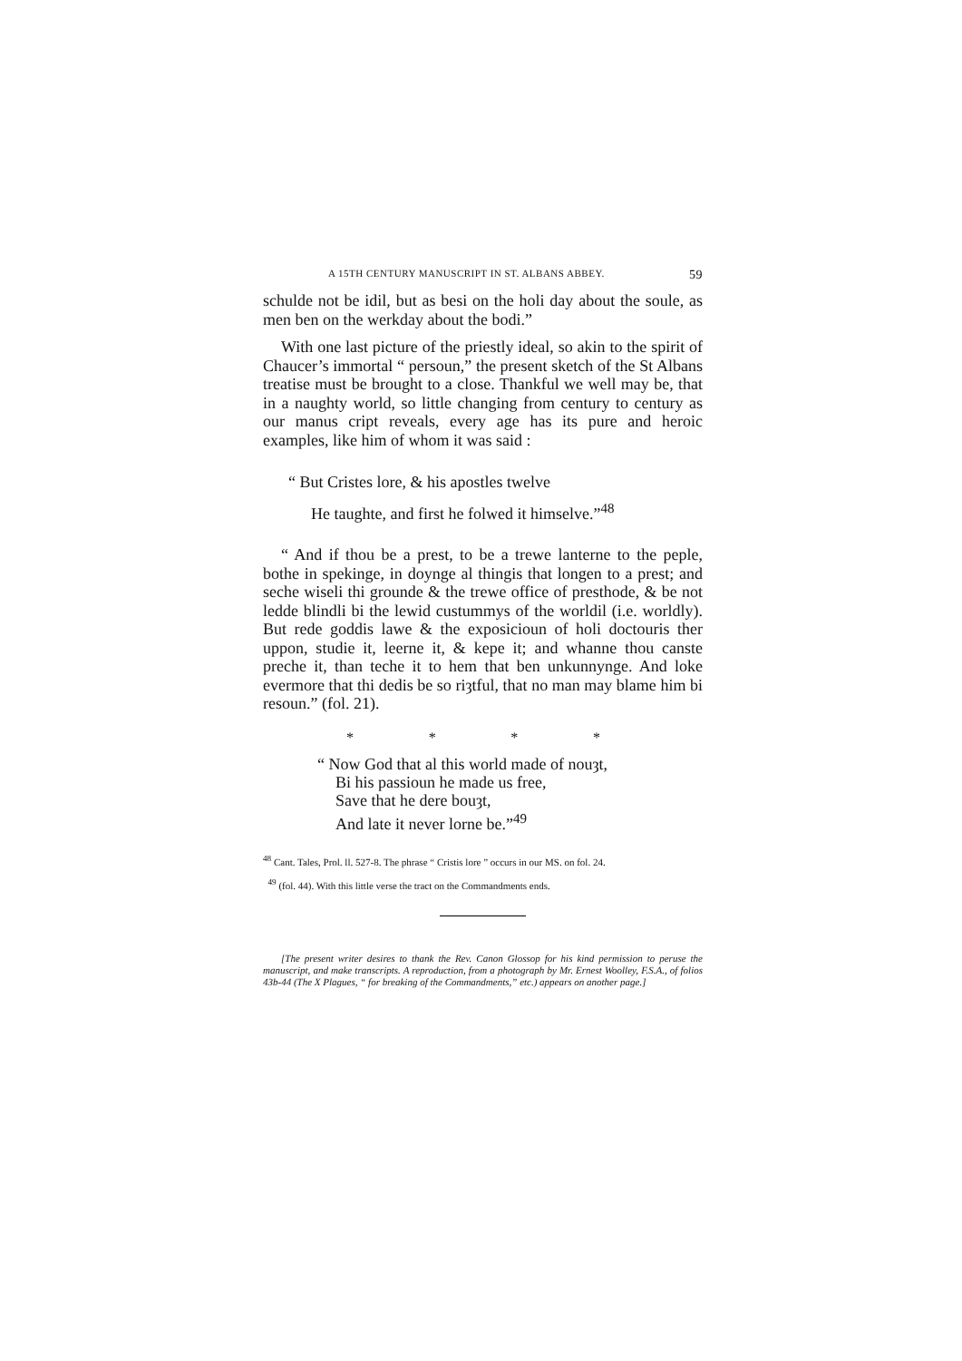A 15TH CENTURY MANUSCRIPT IN ST. ALBANS ABBEY. 59
schulde not be idil, but as besi on the holi day about the soule, as men ben on the werkday about the bodi.”
With one last picture of the priestly ideal, so akin to the spirit of Chaucer’s immortal “ persoun,” the present sketch of the St Albans treatise must be brought to a close. Thankful we well may be, that in a naughty world, so little changing from century to century as our manus cript reveals, every age has its pure and heroic examples, like him of whom it was said :
“ But Cristes lore, & his apostles twelve
He taughte, and first he folwed it himselve.”<sup>48</sup>
“ And if thou be a prest, to be a trewe lanterne to the peple, bothe in spekinge, in doynge al thingis that longen to a prest; and seche wiseli thi grounde & the trewe office of presthode, & be not ledde blindli bi the lewid custummys of the worldil (i.e. worldly). But rede goddis lawe & the exposicioun of holi doctouris ther uppon, studie it, leerne it, & kepe it; and whanne thou canste preche it, than teche it to hem that ben unkunnynge. And loke evermore that thi dedis be so riȝtful, that no man may blame him bi resoun.” (fol. 21).
* * * *
“ Now God that al this world made of nouȝt,
Bi his passioun he made us free,
Save that he dere bouȝt,
And late it never lorne be.”<sup>49</sup>
<sup>48</sup> Cant. Tales, Prol. ll. 527-8. The phrase “ Cristis lore ” occurs in our MS. on fol. 24.
<sup>49</sup> (fol. 44). With this little verse the tract on the Commandments ends.
[The present writer desires to thank the Rev. Canon Glossop for his kind permission to peruse the manuscript, and make transcripts. A reproduction, from a photograph by Mr. Ernest Woolley, F.S.A., of folios 43b-44 (The X Plagues, “ for breaking of the Commandments,” etc.) appears on another page.]